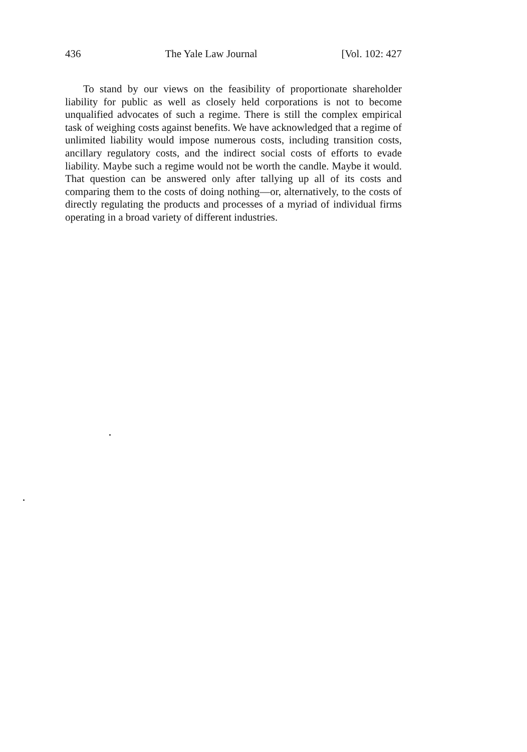436 The Yale Law Journal [Vol. 102: 427
To stand by our views on the feasibility of proportionate shareholder liability for public as well as closely held corporations is not to become unqualified advocates of such a regime. There is still the complex empirical task of weighing costs against benefits. We have acknowledged that a regime of unlimited liability would impose numerous costs, including transition costs, ancillary regulatory costs, and the indirect social costs of efforts to evade liability. Maybe such a regime would not be worth the candle. Maybe it would. That question can be answered only after tallying up all of its costs and comparing them to the costs of doing nothing—or, alternatively, to the costs of directly regulating the products and processes of a myriad of individual firms operating in a broad variety of different industries.